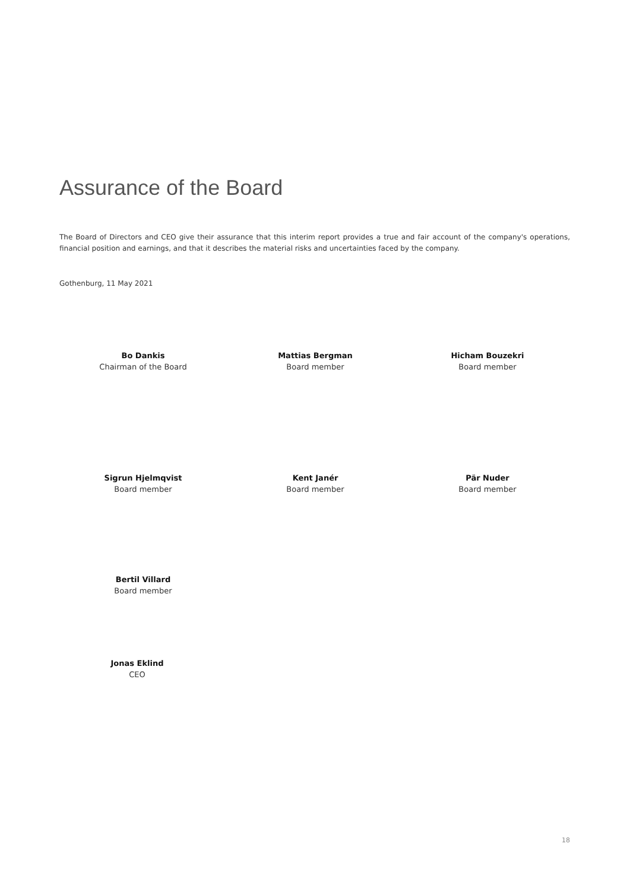Assurance of the Board
The Board of Directors and CEO give their assurance that this interim report provides a true and fair account of the company's operations, financial position and earnings, and that it describes the material risks and uncertainties faced by the company.
Gothenburg, 11 May 2021
Bo Dankis
Chairman of the Board
Mattias Bergman
Board member
Hicham Bouzekri
Board member
Sigrun Hjelmqvist
Board member
Kent Janér
Board member
Pär Nuder
Board member
Bertil Villard
Board member
Jonas Eklind
CEO
18